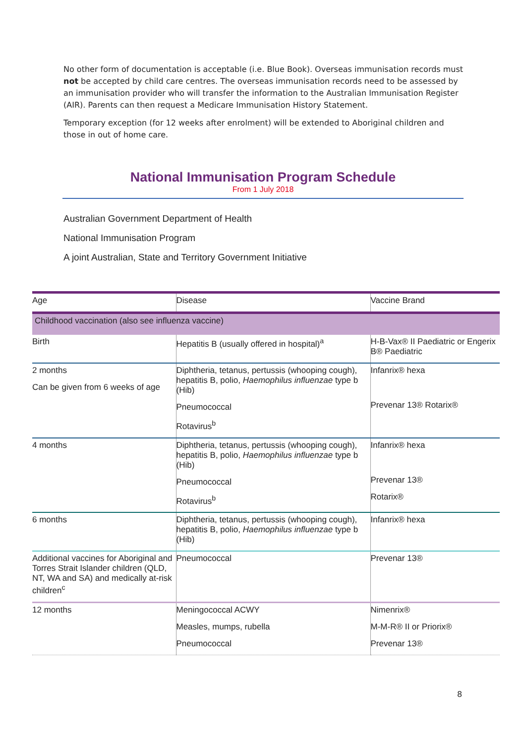No other form of documentation is acceptable (i.e. Blue Book). Overseas immunisation records must not be accepted by child care centres. The overseas immunisation records need to be assessed by an immunisation provider who will transfer the information to the Australian Immunisation Register (AIR). Parents can then request a Medicare Immunisation History Statement.
Temporary exception (for 12 weeks after enrolment) will be extended to Aboriginal children and those in out of home care.
National Immunisation Program Schedule
From 1 July 2018
Australian Government Department of Health
National Immunisation Program
A joint Australian, State and Territory Government Initiative
| Age | Disease | Vaccine Brand |
| --- | --- | --- |
| Childhood vaccination (also see influenza vaccine) | | |
| Birth | Hepatitis B (usually offered in hospital)<sup>a</sup> | H-B-Vax® II Paediatric or Engerix B® Paediatric |
| 2 months Can be given from 6 weeks of age | Diphtheria, tetanus, pertussis (whooping cough), hepatitis B, polio, Haemophilus influenzae type b (Hib) Pneumococcal Rotavirus<sup>b</sup> | Infanrix® hexa Prevenar 13® Rotarix® |
| 4 months | Diphtheria, tetanus, pertussis (whooping cough), hepatitis B, polio, Haemophilus influenzae type b (Hib) Pneumococcal Rotavirus<sup>b</sup> | Infanrix® hexa Prevenar 13® Rotarix® |
| 6 months | Diphtheria, tetanus, pertussis (whooping cough), hepatitis B, polio, Haemophilus influenzae type b (Hib) | Infanrix® hexa |
| Additional vaccines for Aboriginal and Torres Strait Islander children (QLD, NT, WA and SA) and medically at-risk children<sup>c</sup> | Pneumococcal | Prevenar 13® |
| 12 months | Meningococcal ACWY Measles, mumps, rubella Pneumococcal | Nimenrix® M-M-R® II or Priorix® Prevenar 13® |
8